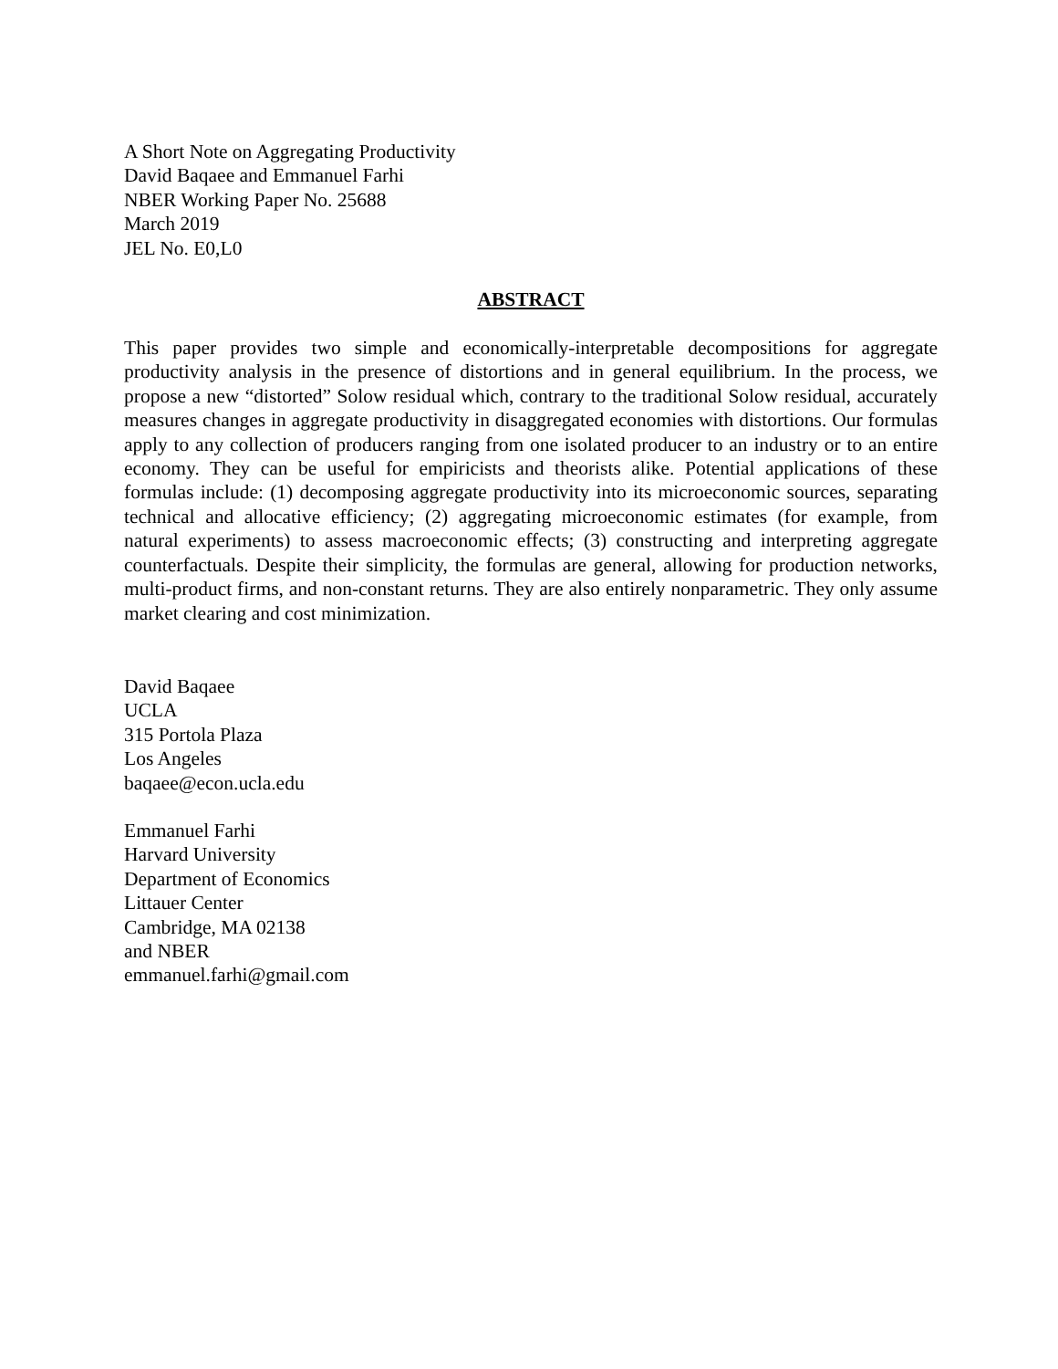A Short Note on Aggregating Productivity
David Baqaee and Emmanuel Farhi
NBER Working Paper No. 25688
March 2019
JEL No. E0,L0
ABSTRACT
This paper provides two simple and economically-interpretable decompositions for aggregate productivity analysis in the presence of distortions and in general equilibrium. In the process, we propose a new “distorted” Solow residual which, contrary to the traditional Solow residual, accurately measures changes in aggregate productivity in disaggregated economies with distortions. Our formulas apply to any collection of producers ranging from one isolated producer to an industry or to an entire economy. They can be useful for empiricists and theorists alike. Potential applications of these formulas include: (1) decomposing aggregate productivity into its microeconomic sources, separating technical and allocative efficiency; (2) aggregating microeconomic estimates (for example, from natural experiments) to assess macroeconomic effects; (3) constructing and interpreting aggregate counterfactuals. Despite their simplicity, the formulas are general, allowing for production networks, multi-product firms, and non-constant returns. They are also entirely nonparametric. They only assume market clearing and cost minimization.
David Baqaee
UCLA
315 Portola Plaza
Los Angeles
baqaee@econ.ucla.edu
Emmanuel Farhi
Harvard University
Department of Economics
Littauer Center
Cambridge, MA 02138
and NBER
emmanuel.farhi@gmail.com